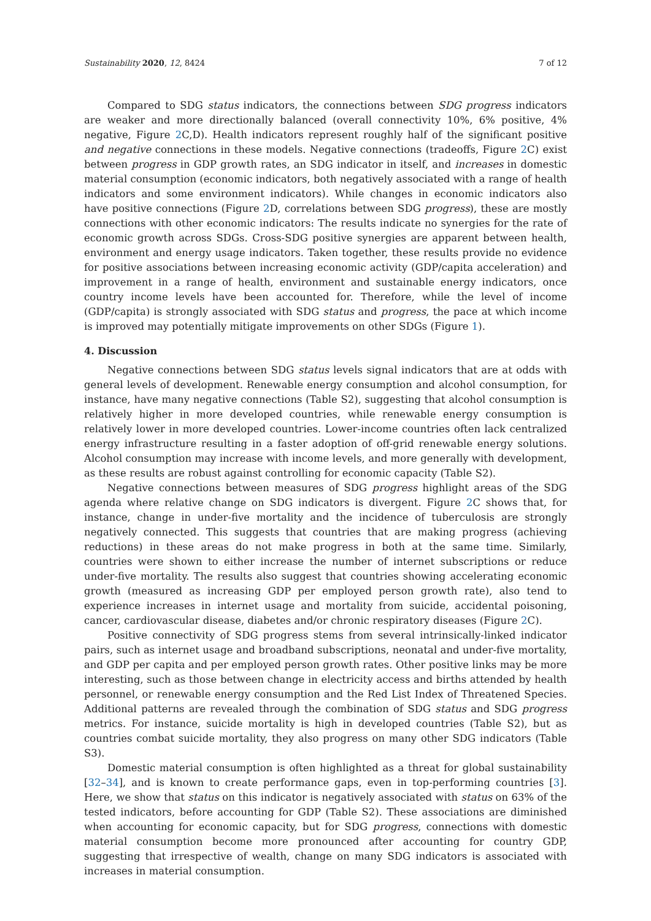Sustainability 2020, 12, 8424 7 of 12
Compared to SDG status indicators, the connections between SDG progress indicators are weaker and more directionally balanced (overall connectivity 10%, 6% positive, 4% negative, Figure 2 C,D). Health indicators represent roughly half of the significant positive and negative connections in these models. Negative connections (tradeoffs, Figure 2 C) exist between progress in GDP growth rates, an SDG indicator in itself, and increases in domestic material consumption (economic indicators, both negatively associated with a range of health indicators and some environment indicators). While changes in economic indicators also have positive connections (Figure 2 D, correlations between SDG progress), these are mostly connections with other economic indicators: The results indicate no synergies for the rate of economic growth across SDGs. Cross-SDG positive synergies are apparent between health, environment and energy usage indicators. Taken together, these results provide no evidence for positive associations between increasing economic activity (GDP/capita acceleration) and improvement in a range of health, environment and sustainable energy indicators, once country income levels have been accounted for. Therefore, while the level of income (GDP/capita) is strongly associated with SDG status and progress, the pace at which income is improved may potentially mitigate improvements on other SDGs (Figure 1).
4. Discussion
Negative connections between SDG status levels signal indicators that are at odds with general levels of development. Renewable energy consumption and alcohol consumption, for instance, have many negative connections (Table S2), suggesting that alcohol consumption is relatively higher in more developed countries, while renewable energy consumption is relatively lower in more developed countries. Lower-income countries often lack centralized energy infrastructure resulting in a faster adoption of off-grid renewable energy solutions. Alcohol consumption may increase with income levels, and more generally with development, as these results are robust against controlling for economic capacity (Table S2).
Negative connections between measures of SDG progress highlight areas of the SDG agenda where relative change on SDG indicators is divergent. Figure 2 C shows that, for instance, change in under-five mortality and the incidence of tuberculosis are strongly negatively connected. This suggests that countries that are making progress (achieving reductions) in these areas do not make progress in both at the same time. Similarly, countries were shown to either increase the number of internet subscriptions or reduce under-five mortality. The results also suggest that countries showing accelerating economic growth (measured as increasing GDP per employed person growth rate), also tend to experience increases in internet usage and mortality from suicide, accidental poisoning, cancer, cardiovascular disease, diabetes and/or chronic respiratory diseases (Figure 2 C).
Positive connectivity of SDG progress stems from several intrinsically-linked indicator pairs, such as internet usage and broadband subscriptions, neonatal and under-five mortality, and GDP per capita and per employed person growth rates. Other positive links may be more interesting, such as those between change in electricity access and births attended by health personnel, or renewable energy consumption and the Red List Index of Threatened Species. Additional patterns are revealed through the combination of SDG status and SDG progress metrics. For instance, suicide mortality is high in developed countries (Table S2), but as countries combat suicide mortality, they also progress on many other SDG indicators (Table S3).
Domestic material consumption is often highlighted as a threat for global sustainability [32–34], and is known to create performance gaps, even in top-performing countries [3]. Here, we show that status on this indicator is negatively associated with status on 63% of the tested indicators, before accounting for GDP (Table S2). These associations are diminished when accounting for economic capacity, but for SDG progress, connections with domestic material consumption become more pronounced after accounting for country GDP, suggesting that irrespective of wealth, change on many SDG indicators is associated with increases in material consumption.